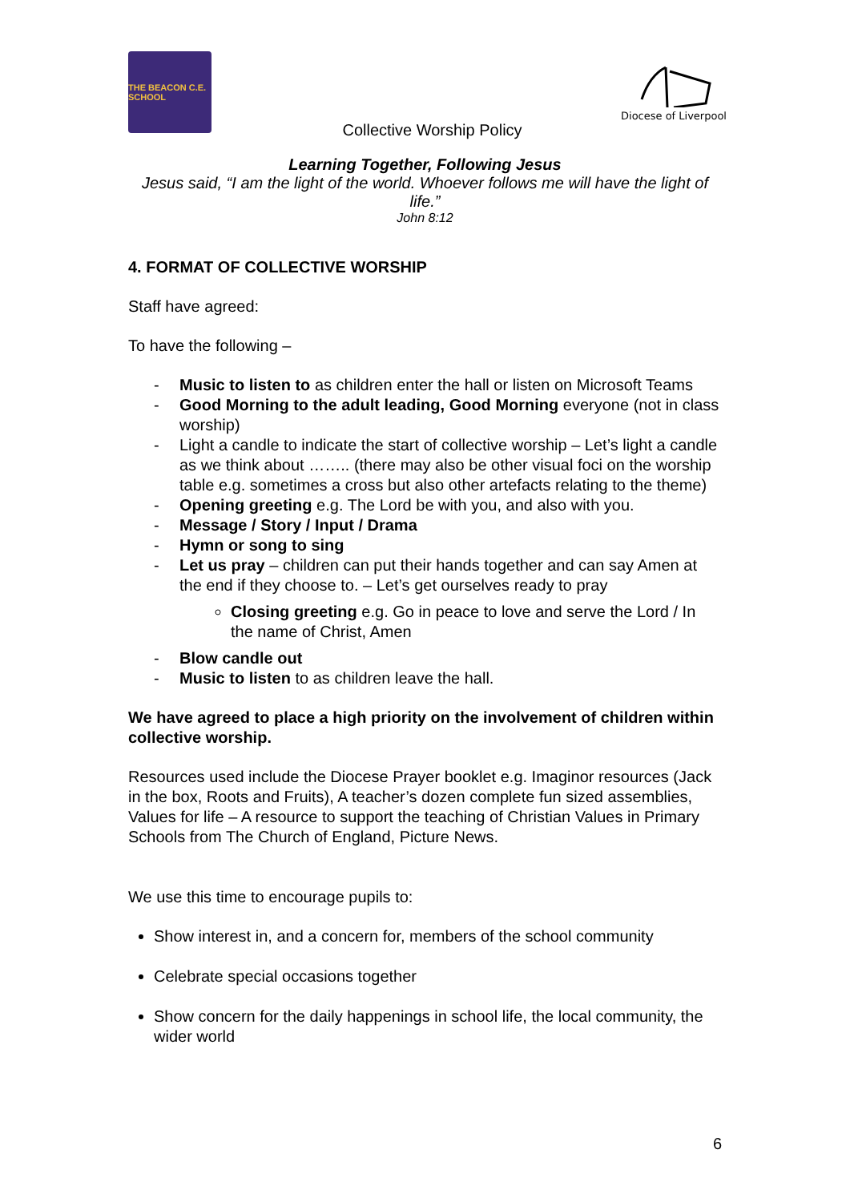THE BEACON C.E. SCHOOL
Collective Worship Policy
Diocese of Liverpool
Learning Together, Following Jesus
Jesus said, “I am the light of the world. Whoever follows me will have the light of life.”
John 8:12
4. FORMAT OF COLLECTIVE WORSHIP
Staff have agreed:
To have the following –
- Music to listen to as children enter the hall or listen on Microsoft Teams
- Good Morning to the adult leading, Good Morning everyone (not in class worship)
- Light a candle to indicate the start of collective worship – Let’s light a candle as we think about …….. (there may also be other visual foci on the worship table e.g. sometimes a cross but also other artefacts relating to the theme)
- Opening greeting e.g. The Lord be with you, and also with you.
- Message / Story / Input / Drama
- Hymn or song to sing
- Let us pray – children can put their hands together and can say Amen at the end if they choose to. – Let’s get ourselves ready to pray
Closing greeting e.g. Go in peace to love and serve the Lord / In the name of Christ, Amen
- Blow candle out
- Music to listen to as children leave the hall.
We have agreed to place a high priority on the involvement of children within collective worship.
Resources used include the Diocese Prayer booklet e.g. Imaginor resources (Jack in the box, Roots and Fruits), A teacher’s dozen complete fun sized assemblies, Values for life – A resource to support the teaching of Christian Values in Primary Schools from The Church of England, Picture News.
We use this time to encourage pupils to:
Show interest in, and a concern for, members of the school community
Celebrate special occasions together
Show concern for the daily happenings in school life, the local community, the wider world
6